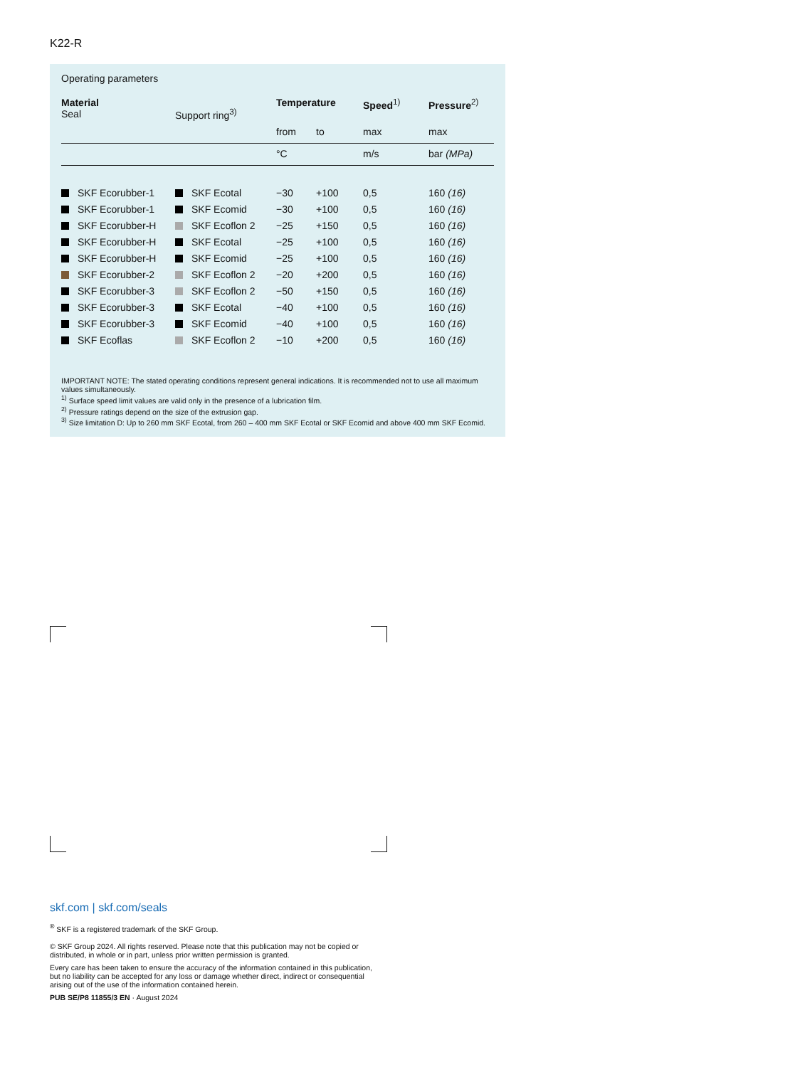K22-R
Operating parameters
| Material Seal | Support ring<sup>3)</sup> | Temperature | | Speed<sup>1)</sup> | Pressure<sup>2)</sup> |
| | | from | to | max | max |
| | | °C | | m/s | bar (MPa) |
| SKF Ecorubber-1 | SKF Ecotal | −30 | +100 | 0,5 | 160 (16) |
| SKF Ecorubber-1 | SKF Ecomid | −30 | +100 | 0,5 | 160 (16) |
| SKF Ecorubber-H | SKF Ecoflon 2 | −25 | +150 | 0,5 | 160 (16) |
| SKF Ecorubber-H | SKF Ecotal | −25 | +100 | 0,5 | 160 (16) |
| SKF Ecorubber-H | SKF Ecomid | −25 | +100 | 0,5 | 160 (16) |
| SKF Ecorubber-2 | SKF Ecoflon 2 | −20 | +200 | 0,5 | 160 (16) |
| SKF Ecorubber-3 | SKF Ecoflon 2 | −50 | +150 | 0,5 | 160 (16) |
| SKF Ecorubber-3 | SKF Ecotal | −40 | +100 | 0,5 | 160 (16) |
| SKF Ecorubber-3 | SKF Ecomid | −40 | +100 | 0,5 | 160 (16) |
| SKF Ecoflas | SKF Ecoflon 2 | −10 | +200 | 0,5 | 160 (16) |
IMPORTANT NOTE: The stated operating conditions represent general indications. It is recommended not to use all maximum values simultaneously.
<sup>1)</sup> Surface speed limit values are valid only in the presence of a lubrication film.
<sup>2)</sup> Pressure ratings depend on the size of the extrusion gap.
<sup>3)</sup> Size limitation D: Up to 260 mm SKF Ecotal, from 260 – 400 mm SKF Ecotal or SKF Ecomid and above 400 mm SKF Ecomid.
skf.com | skf.com/seals
<sup>®</sup> SKF is a registered trademark of the SKF Group.
© SKF Group 2024. All rights reserved. Please note that this publication may not be copied or distributed, in whole or in part, unless prior written permission is granted.
Every care has been taken to ensure the accuracy of the information contained in this publication, but no liability can be accepted for any loss or damage whether direct, indirect or consequential arising out of the use of the information contained herein.
PUB SE/P8 11855/3 EN · August 2024